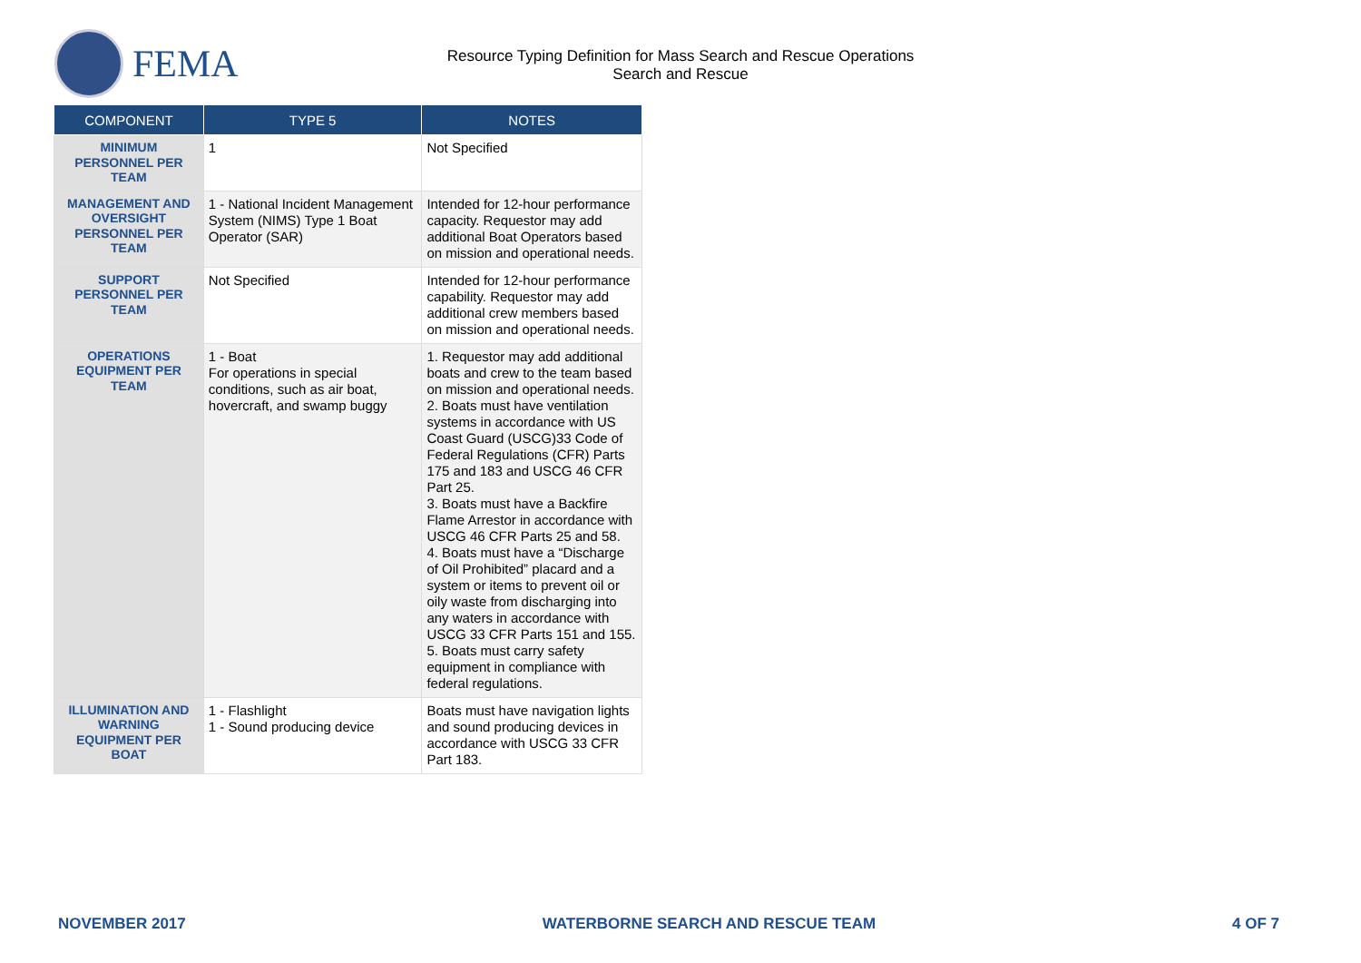FEMA
Resource Typing Definition for Mass Search and Rescue Operations
Search and Rescue
| COMPONENT | TYPE 5 | NOTES |
| --- | --- | --- |
| MINIMUM PERSONNEL PER TEAM | 1 | Not Specified |
| MANAGEMENT AND OVERSIGHT PERSONNEL PER TEAM | 1 - National Incident Management System (NIMS) Type 1 Boat Operator (SAR) | Intended for 12-hour performance capacity. Requestor may add additional Boat Operators based on mission and operational needs. |
| SUPPORT PERSONNEL PER TEAM | Not Specified | Intended for 12-hour performance capability. Requestor may add additional crew members based on mission and operational needs. |
| OPERATIONS EQUIPMENT PER TEAM | 1 - Boat For operations in special conditions, such as air boat, hovercraft, and swamp buggy | 1. Requestor may add additional boats and crew to the team based on mission and operational needs. 2. Boats must have ventilation systems in accordance with US Coast Guard (USCG)33 Code of Federal Regulations (CFR) Parts 175 and 183 and USCG 46 CFR Part 25. 3. Boats must have a Backfire Flame Arrestor in accordance with USCG 46 CFR Parts 25 and 58. 4. Boats must have a “Discharge of Oil Prohibited” placard and a system or items to prevent oil or oily waste from discharging into any waters in accordance with USCG 33 CFR Parts 151 and 155. 5. Boats must carry safety equipment in compliance with federal regulations. |
| ILLUMINATION AND WARNING EQUIPMENT PER BOAT | 1 - Flashlight 1 - Sound producing device | Boats must have navigation lights and sound producing devices in accordance with USCG 33 CFR Part 183. |
NOVEMBER 2017 WATERBORNE SEARCH AND RESCUE TEAM 4 OF 7